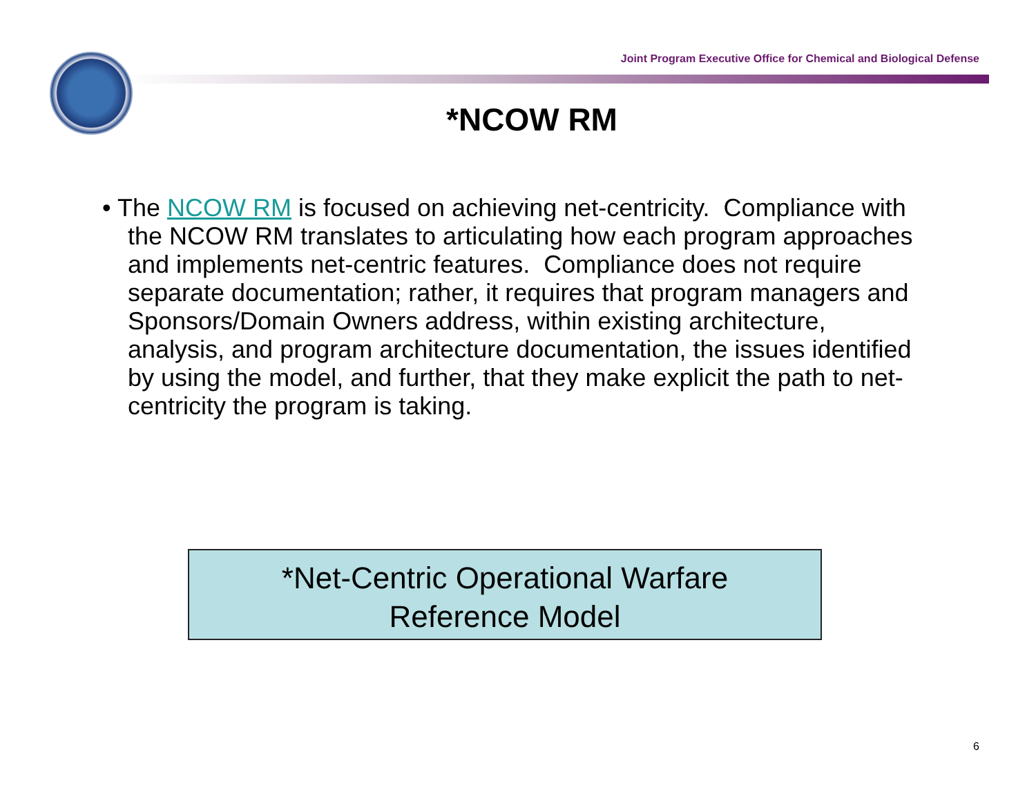Joint Program Executive Office for Chemical and Biological Defense
*NCOW RM
• The NCOW RM is focused on achieving net-centricity. Compliance with the NCOW RM translates to articulating how each program approaches and implements net-centric features. Compliance does not require separate documentation; rather, it requires that program managers and Sponsors/Domain Owners address, within existing architecture, analysis, and program architecture documentation, the issues identified by using the model, and further, that they make explicit the path to net-centricity the program is taking.
*Net-Centric Operational Warfare
Reference Model
6